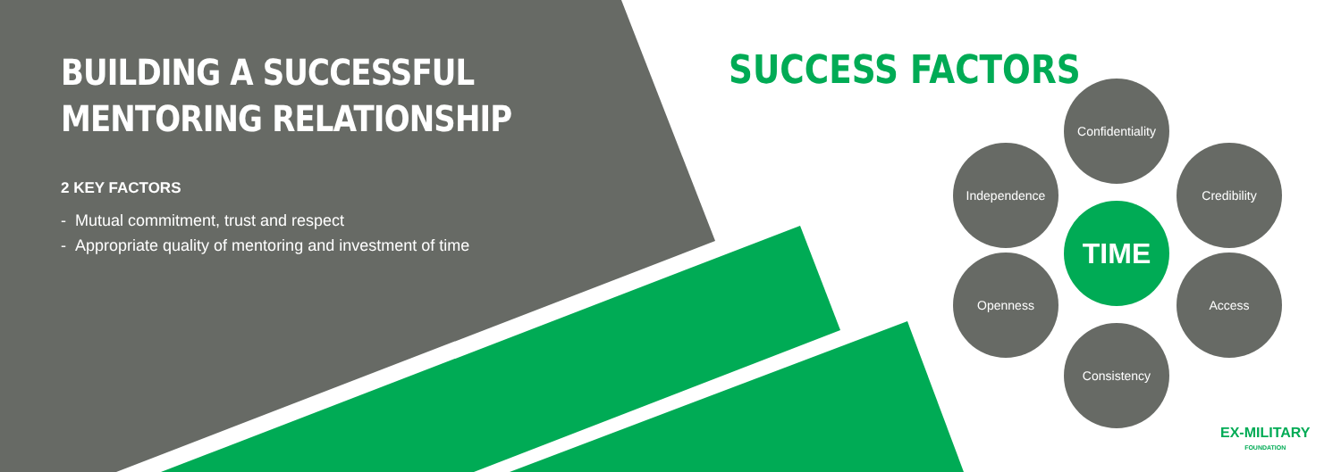BUILDING A SUCCESSFUL
MENTORING RELATIONSHIP
2 KEY FACTORS
- Mutual commitment, trust and respect
- Appropriate quality of mentoring and investment of time
SUCCESS FACTORS
Confidentiality
Independence Credibility
TIME
Openness Access
Consistency
EX-MILITARY
FOUNDATION